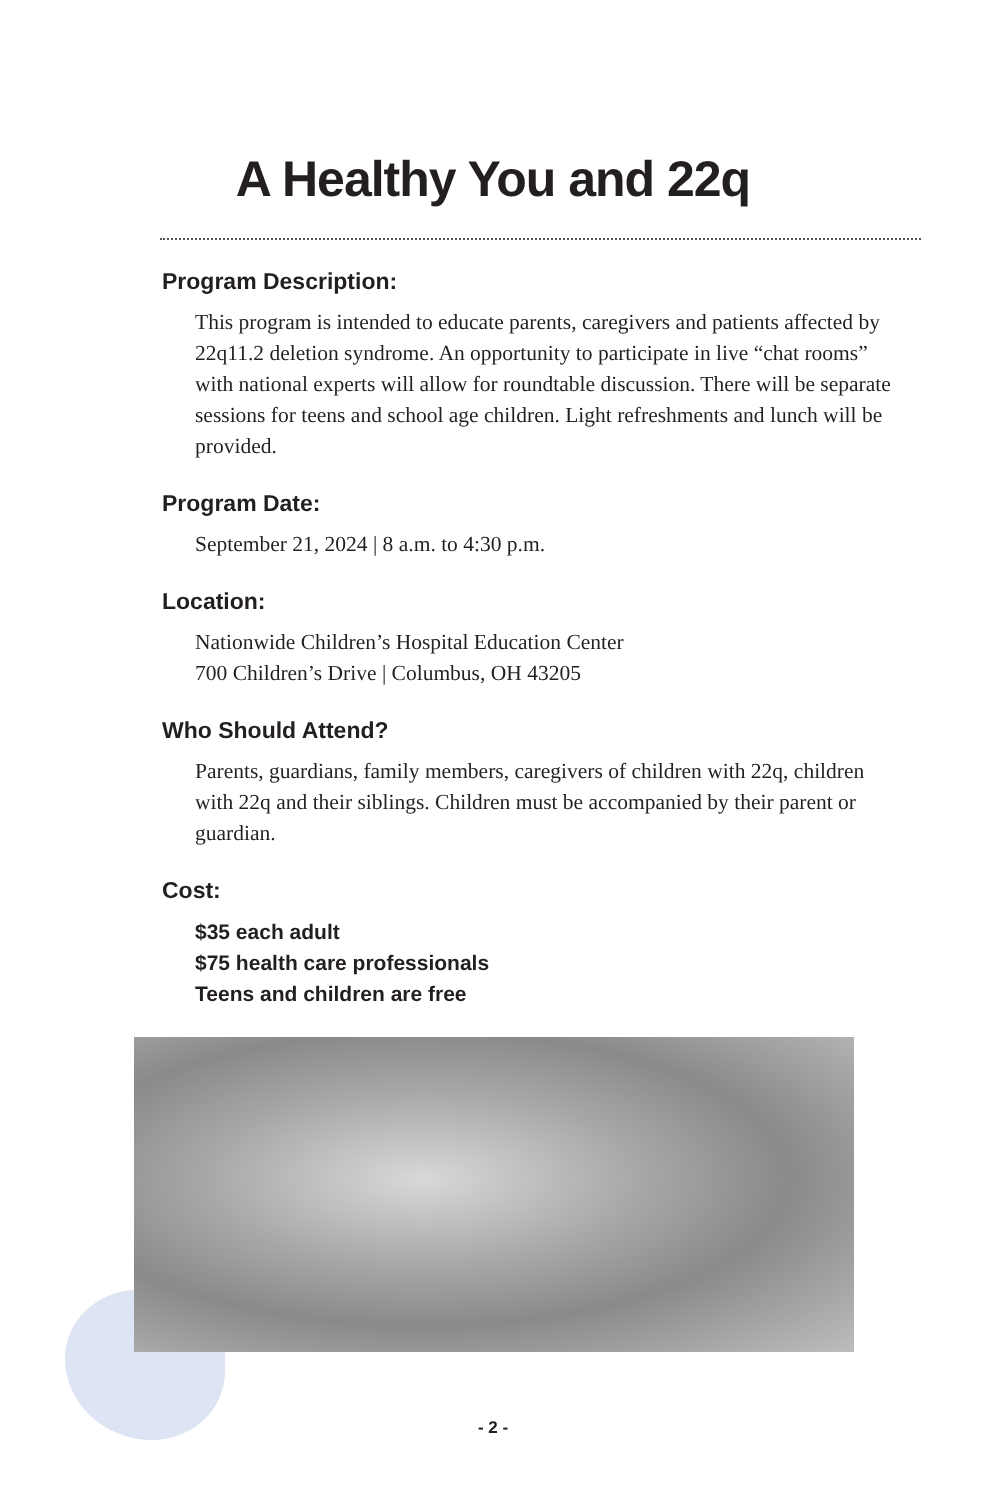A Healthy You and 22q
Program Description:
This program is intended to educate parents, caregivers and patients affected by 22q11.2 deletion syndrome. An opportunity to participate in live “chat rooms” with national experts will allow for roundtable discussion. There will be separate sessions for teens and school age children. Light refreshments and lunch will be provided.
Program Date:
September 21, 2024 | 8 a.m. to 4:30 p.m.
Location:
Nationwide Children’s Hospital Education Center
700 Children’s Drive | Columbus, OH 43205
Who Should Attend?
Parents, guardians, family members, caregivers of children with 22q, children with 22q and their siblings. Children must be accompanied by their parent or guardian.
Cost:
$35 each adult
$75 health care professionals
Teens and children are free
- 2 -